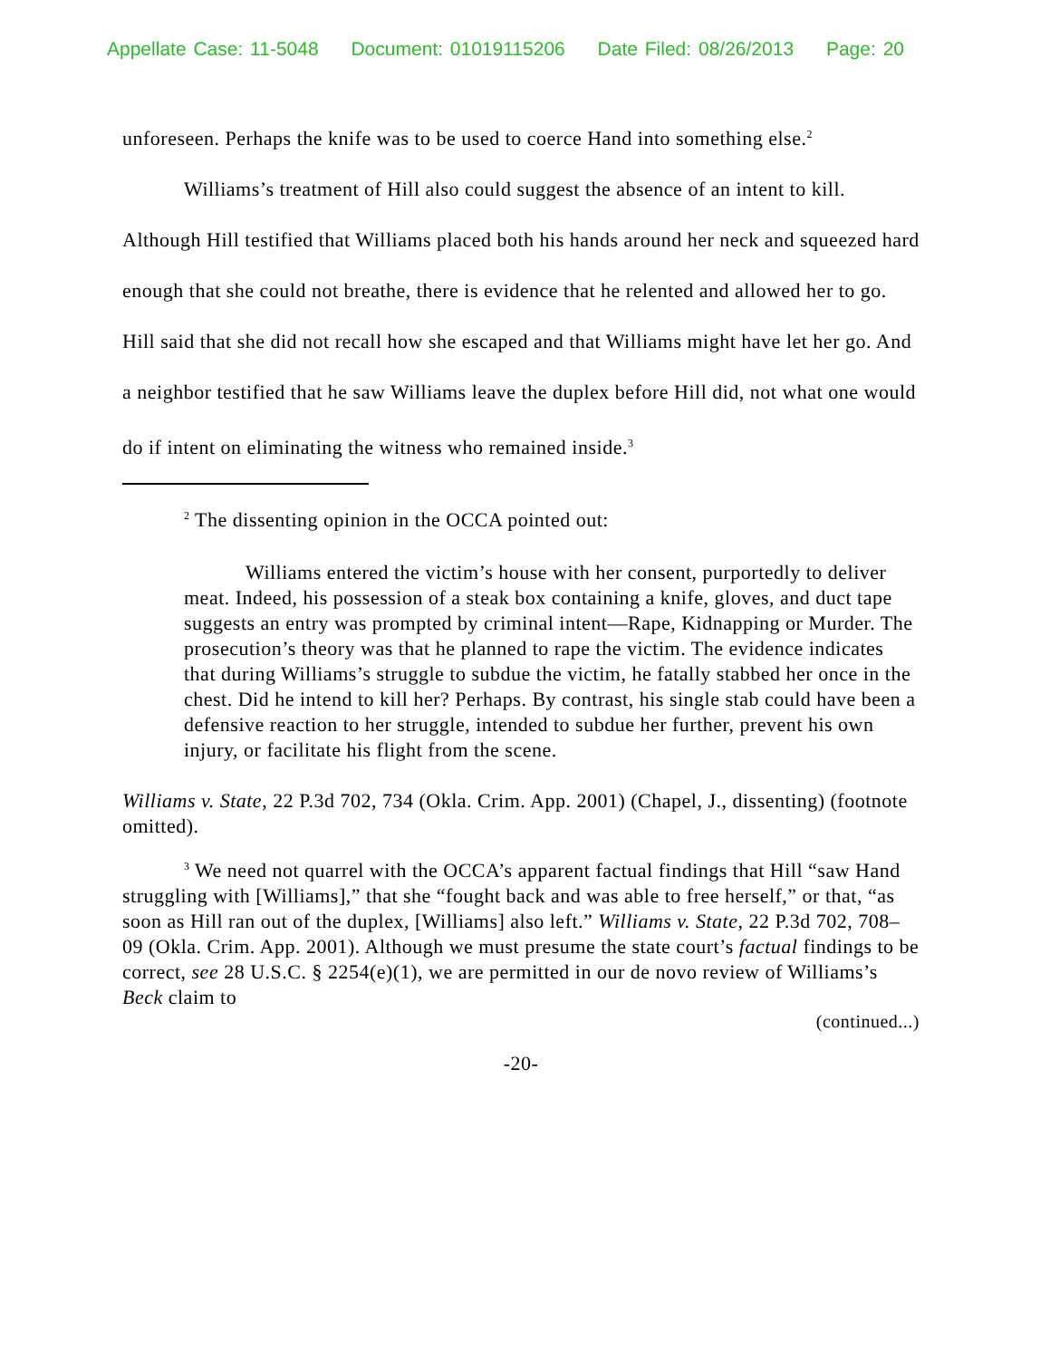Appellate Case: 11-5048 Document: 01019115206 Date Filed: 08/26/2013 Page: 20
unforeseen. Perhaps the knife was to be used to coerce Hand into something else.<sup>2</sup>
Williams’s treatment of Hill also could suggest the absence of an intent to kill. Although Hill testified that Williams placed both his hands around her neck and squeezed hard enough that she could not breathe, there is evidence that he relented and allowed her to go. Hill said that she did not recall how she escaped and that Williams might have let her go. And a neighbor testified that he saw Williams leave the duplex before Hill did, not what one would do if intent on eliminating the witness who remained inside.<sup>3</sup>
<sup>2</sup> The dissenting opinion in the OCCA pointed out:
Williams entered the victim’s house with her consent, purportedly to deliver meat. Indeed, his possession of a steak box containing a knife, gloves, and duct tape suggests an entry was prompted by criminal intent—Rape, Kidnapping or Murder. The prosecution’s theory was that he planned to rape the victim. The evidence indicates that during Williams’s struggle to subdue the victim, he fatally stabbed her once in the chest. Did he intend to kill her? Perhaps. By contrast, his single stab could have been a defensive reaction to her struggle, intended to subdue her further, prevent his own injury, or facilitate his flight from the scene.
Williams v. State, 22 P.3d 702, 734 (Okla. Crim. App. 2001) (Chapel, J., dissenting) (footnote omitted).
<sup>3</sup> We need not quarrel with the OCCA’s apparent factual findings that Hill “saw Hand struggling with [Williams],” that she “fought back and was able to free herself,” or that, “as soon as Hill ran out of the duplex, [Williams] also left.” Williams v. State, 22 P.3d 702, 708–09 (Okla. Crim. App. 2001). Although we must presume the state court’s factual findings to be correct, see 28 U.S.C. § 2254(e)(1), we are permitted in our de novo review of Williams’s Beck claim to
(continued...)
-20-